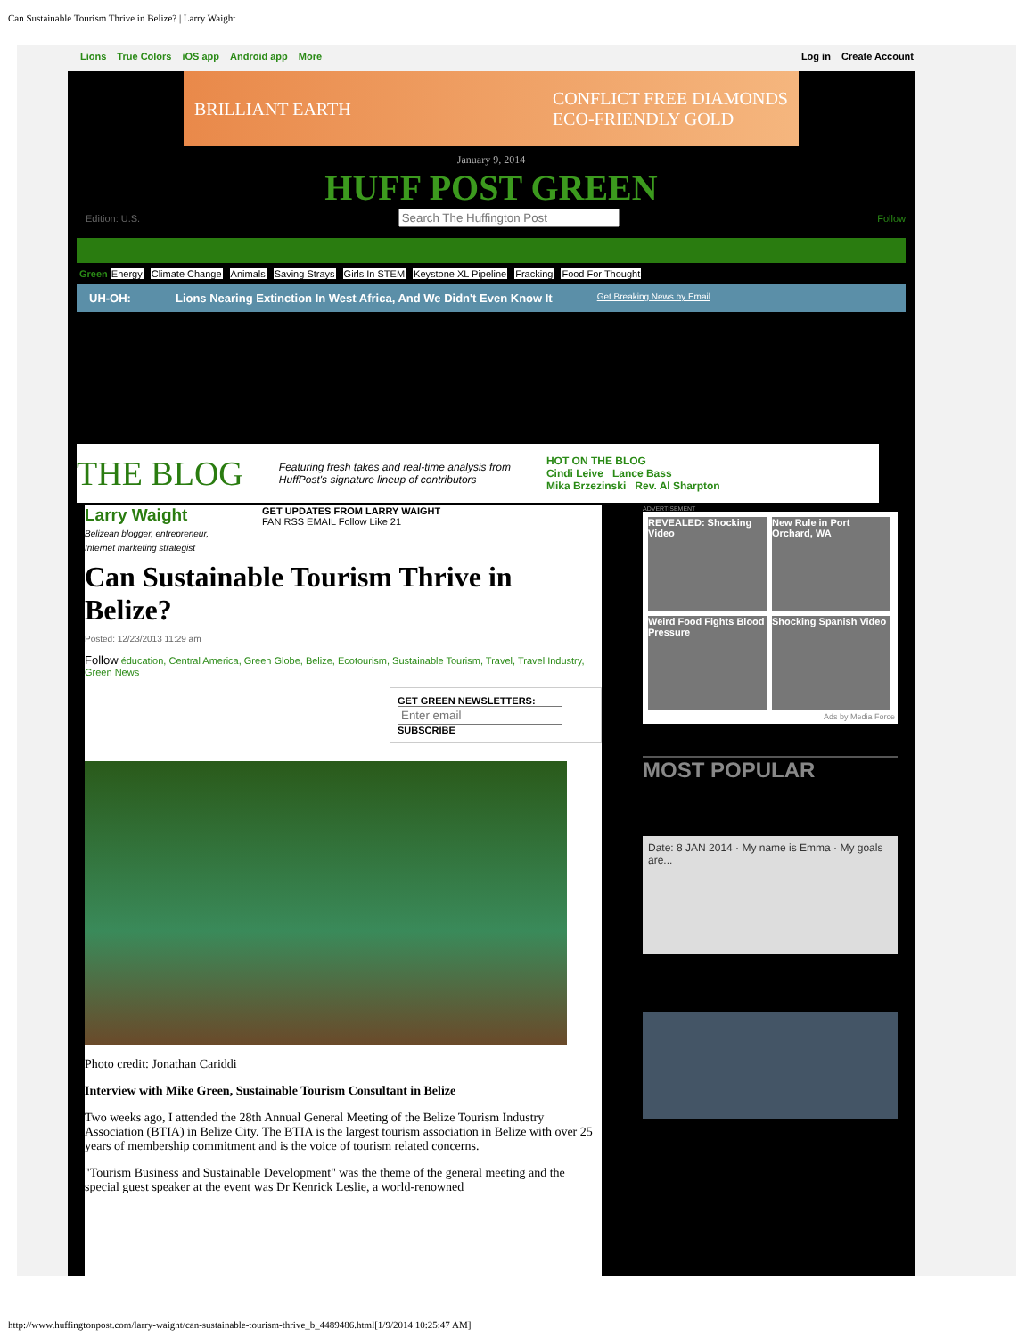Can Sustainable Tourism Thrive in Belize? | Larry Waight
Lions True Colors iOS app Android app More
Log in Create Account
BRILLIANT EARTH CONFLICT FREE DIAMONDS
ECO-FRIENDLY GOLD
January 9, 2014
HUFF POST GREEN
Edition: U.S. Follow
Green Energy Climate Change Animals Saving Strays Girls In STEM Keystone XL Pipeline Fracking Food For Thought
UH-OH: Lions Nearing Extinction In West Africa, And We Didn't Even Know It Get Breaking News by Email
THE BLOG Featuring fresh takes and real-time analysis from
HuffPost's signature lineup of contributors HOT ON THE BLOG
Cindi Leive Lance Bass
Mika Brzezinski Rev. Al Sharpton
Larry Waight
Belizean blogger, entrepreneur,
Internet marketing strategist
GET UPDATES FROM LARRY WAIGHT
FAN RSS EMAIL Follow Like 21
Can Sustainable Tourism Thrive in Belize?
Posted: 12/23/2013 11:29 am
Follow éducation, Central America, Green Globe, Belize, Ecotourism, Sustainable Tourism, Travel, Travel Industry, Green News
GET GREEN NEWSLETTERS:
SUBSCRIBE
Photo credit: Jonathan Cariddi
Interview with Mike Green, Sustainable Tourism Consultant in Belize
Two weeks ago, I attended the 28th Annual General Meeting of the Belize Tourism Industry Association (BTIA) in Belize City. The BTIA is the largest tourism association in Belize with over 25 years of membership commitment and is the voice of tourism related concerns.
"Tourism Business and Sustainable Development" was the theme of the general meeting and the special guest speaker at the event was Dr Kenrick Leslie, a world-renowned
ADVERTISEMENT
REVEALED: Shocking Video
New Rule in Port Orchard, WA
Weird Food Fights Blood Pressure
Shocking Spanish Video
Ads by Media Force
MOST POPULAR
Date: 8 JAN 2014 · My name is Emma · My goals are...
http://www.huffingtonpost.com/larry-waight/can-sustainable-tourism-thrive_b_4489486.html[1/9/2014 10:25:47 AM]